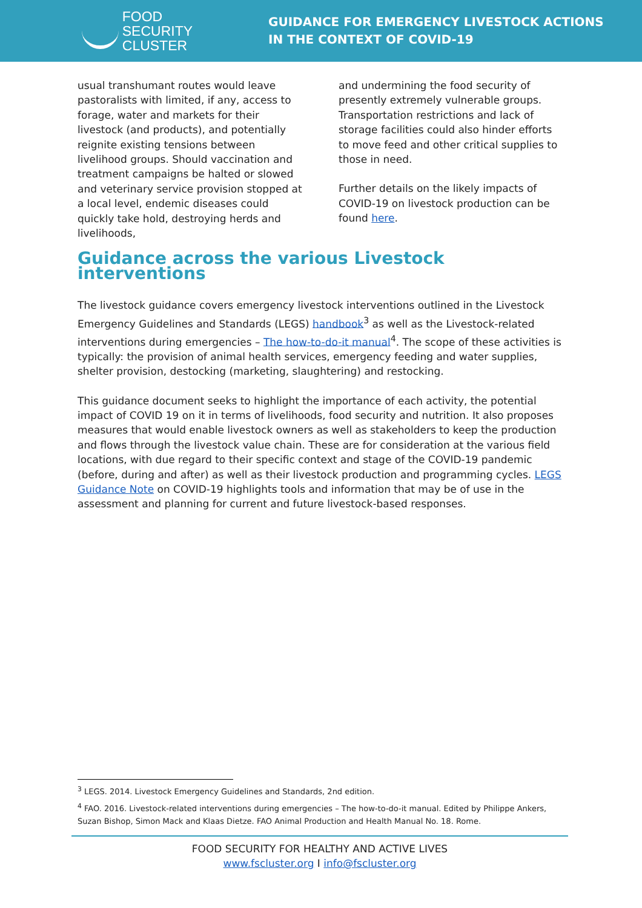FOOD SECURITY
CLUSTER
GUIDANCE FOR EMERGENCY LIVESTOCK ACTIONS
IN THE CONTEXT OF COVID-19
usual transhumant routes would leave pastoralists with limited, if any, access to forage, water and markets for their livestock (and products), and potentially reignite existing tensions between livelihood groups. Should vaccination and treatment campaigns be halted or slowed and veterinary service provision stopped at a local level, endemic diseases could quickly take hold, destroying herds and livelihoods,
and undermining the food security of presently extremely vulnerable groups. Transportation restrictions and lack of storage facilities could also hinder efforts to move feed and other critical supplies to those in need.
Further details on the likely impacts of COVID-19 on livestock production can be found here.
Guidance across the various Livestock interventions
The livestock guidance covers emergency livestock interventions outlined in the Livestock Emergency Guidelines and Standards (LEGS) handbook<sup>3</sup> as well as the Livestock-related interventions during emergencies – The how-to-do-it manual<sup>4</sup>. The scope of these activities is typically: the provision of animal health services, emergency feeding and water supplies, shelter provision, destocking (marketing, slaughtering) and restocking.
This guidance document seeks to highlight the importance of each activity, the potential impact of COVID 19 on it in terms of livelihoods, food security and nutrition. It also proposes measures that would enable livestock owners as well as stakeholders to keep the production and flows through the livestock value chain. These are for consideration at the various field locations, with due regard to their specific context and stage of the COVID-19 pandemic (before, during and after) as well as their livestock production and programming cycles. LEGS Guidance Note on COVID-19 highlights tools and information that may be of use in the assessment and planning for current and future livestock-based responses.
<sup>3</sup> LEGS. 2014. Livestock Emergency Guidelines and Standards, 2nd edition.
<sup>4</sup> FAO. 2016. Livestock-related interventions during emergencies – The how-to-do-it manual. Edited by Philippe Ankers, Suzan Bishop, Simon Mack and Klaas Dietze. FAO Animal Production and Health Manual No. 18. Rome.
FOOD SECURITY FOR HEALTHY AND ACTIVE LIVES
www.fscluster.org I info@fscluster.org